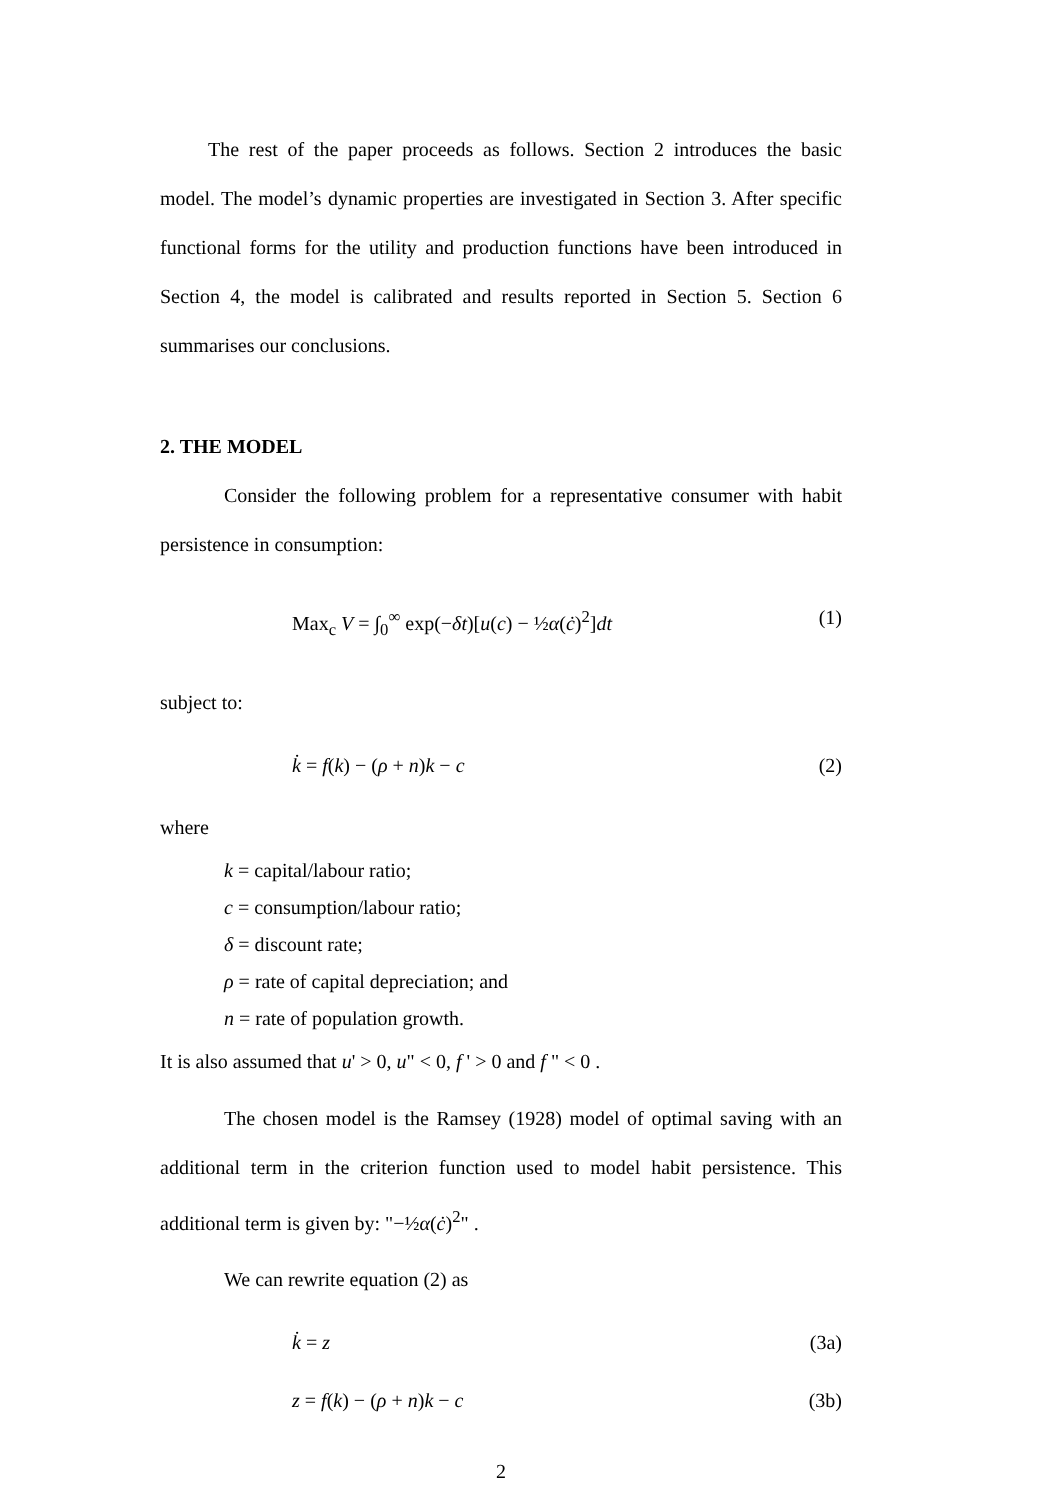The rest of the paper proceeds as follows. Section 2 introduces the basic model. The model’s dynamic properties are investigated in Section 3. After specific functional forms for the utility and production functions have been introduced in Section 4, the model is calibrated and results reported in Section 5. Section 6 summarises our conclusions.
2. THE MODEL
Consider the following problem for a representative consumer with habit persistence in consumption:
Max<sub>c</sub> V = ∫<sub>0</sub><sup>∞</sup> exp(−δt)[u(c) − ½α(ċ)<sup>2</sup>]dt (1)
subject to:
k̇ = f(k) − (ρ + n)k − c (2)
where
k = capital/labour ratio;
c = consumption/labour ratio;
δ = discount rate;
ρ = rate of capital depreciation; and
n = rate of population growth.
It is also assumed that u' > 0, u" < 0, f ' > 0 and f " < 0 .
The chosen model is the Ramsey (1928) model of optimal saving with an additional term in the criterion function used to model habit persistence. This additional term is given by: "−½α(ċ)<sup>2</sup>" .
We can rewrite equation (2) as
k̇ = z (3a)
z = f(k) − (ρ + n)k − c (3b)
2